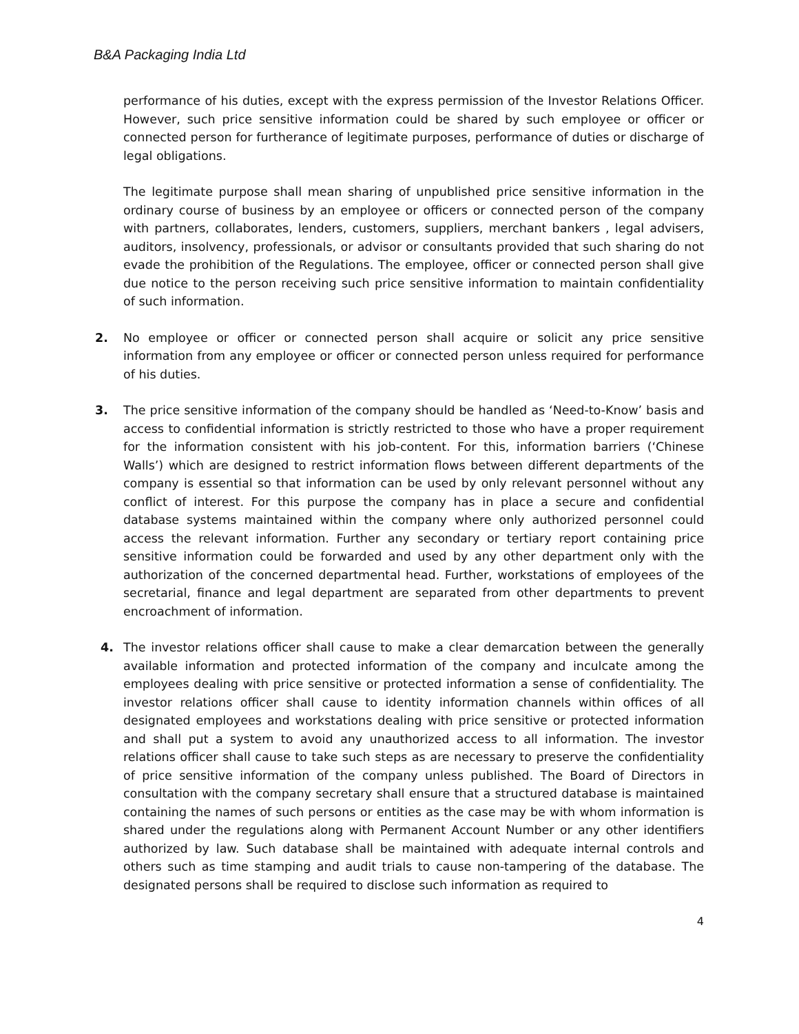B&A Packaging India Ltd
performance of his duties, except with the express permission of the Investor Relations Officer. However, such price sensitive information could be shared by such employee or officer or connected person for furtherance of legitimate purposes, performance of duties or discharge of legal obligations.
The legitimate purpose shall mean sharing of unpublished price sensitive information in the ordinary course of business by an employee or officers or connected person of the company with partners, collaborates, lenders, customers, suppliers, merchant bankers , legal advisers, auditors, insolvency, professionals, or advisor or consultants provided that such sharing do not evade the prohibition of the Regulations. The employee, officer or connected person shall give due notice to the person receiving such price sensitive information to maintain confidentiality of such information.
2. No employee or officer or connected person shall acquire or solicit any price sensitive information from any employee or officer or connected person unless required for performance of his duties.
3. The price sensitive information of the company should be handled as ‘Need-to-Know’ basis and access to confidential information is strictly restricted to those who have a proper requirement for the information consistent with his job-content. For this, information barriers (‘Chinese Walls’) which are designed to restrict information flows between different departments of the company is essential so that information can be used by only relevant personnel without any conflict of interest. For this purpose the company has in place a secure and confidential database systems maintained within the company where only authorized personnel could access the relevant information. Further any secondary or tertiary report containing price sensitive information could be forwarded and used by any other department only with the authorization of the concerned departmental head. Further, workstations of employees of the secretarial, finance and legal department are separated from other departments to prevent encroachment of information.
4. The investor relations officer shall cause to make a clear demarcation between the generally available information and protected information of the company and inculcate among the employees dealing with price sensitive or protected information a sense of confidentiality. The investor relations officer shall cause to identity information channels within offices of all designated employees and workstations dealing with price sensitive or protected information and shall put a system to avoid any unauthorized access to all information. The investor relations officer shall cause to take such steps as are necessary to preserve the confidentiality of price sensitive information of the company unless published. The Board of Directors in consultation with the company secretary shall ensure that a structured database is maintained containing the names of such persons or entities as the case may be with whom information is shared under the regulations along with Permanent Account Number or any other identifiers authorized by law. Such database shall be maintained with adequate internal controls and others such as time stamping and audit trials to cause non-tampering of the database. The designated persons shall be required to disclose such information as required to
4